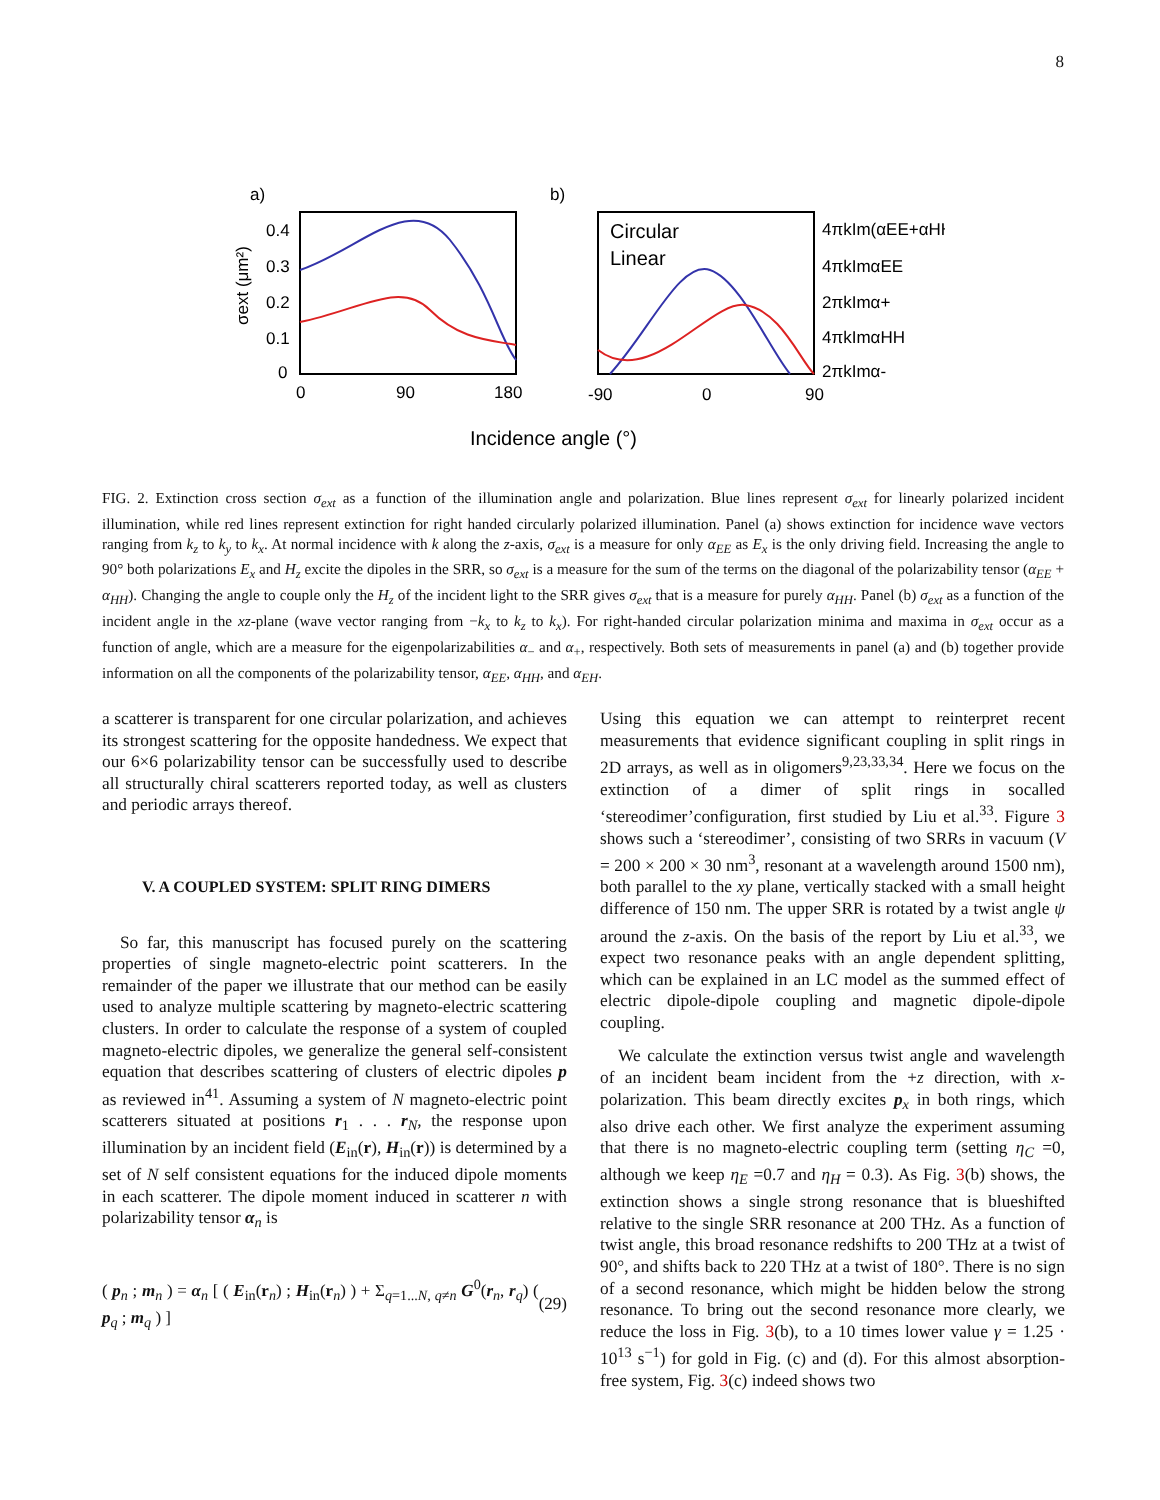8
a)
b)
0.4
0.3
0.2
0.1
0
0
90
180
-90
0
90
Circular
Linear
4πkIm(αEE+αHH)
4πkImαEE
2πkImα+
4πkImαHH
2πkImα-
Incidence angle (°)
σext (μm²)
FIG. 2. Extinction cross section σ<sub>ext</sub> as a function of the illumination angle and polarization. Blue lines represent σ<sub>ext</sub> for linearly polarized incident illumination, while red lines represent extinction for right handed circularly polarized illumination. Panel (a) shows extinction for incidence wave vectors ranging from k<sub>z</sub> to k<sub>y</sub> to k<sub>x</sub>. At normal incidence with k along the z-axis, σ<sub>ext</sub> is a measure for only α<sub>EE</sub> as E<sub>x</sub> is the only driving field. Increasing the angle to 90° both polarizations E<sub>x</sub> and H<sub>z</sub> excite the dipoles in the SRR, so σ<sub>ext</sub> is a measure for the sum of the terms on the diagonal of the polarizability tensor (α<sub>EE</sub> + α<sub>HH</sub>). Changing the angle to couple only the H<sub>z</sub> of the incident light to the SRR gives σ<sub>ext</sub> that is a measure for purely α<sub>HH</sub>. Panel (b) σ<sub>ext</sub> as a function of the incident angle in the xz-plane (wave vector ranging from −k<sub>x</sub> to k<sub>z</sub> to k<sub>x</sub>). For right-handed circular polarization minima and maxima in σ<sub>ext</sub> occur as a function of angle, which are a measure for the eigenpolarizabilities α<sub>−</sub> and α<sub>+</sub>, respectively. Both sets of measurements in panel (a) and (b) together provide information on all the components of the polarizability tensor, α<sub>EE</sub>, α<sub>HH</sub>, and α<sub>EH</sub>.
a scatterer is transparent for one circular polarization, and achieves its strongest scattering for the opposite handedness. We expect that our 6×6 polarizability tensor can be successfully used to describe all structurally chiral scatterers reported today, as well as clusters and periodic arrays thereof.
V. A COUPLED SYSTEM: SPLIT RING DIMERS
So far, this manuscript has focused purely on the scattering properties of single magneto-electric point scatterers. In the remainder of the paper we illustrate that our method can be easily used to analyze multiple scattering by magneto-electric scattering clusters. In order to calculate the response of a system of coupled magneto-electric dipoles, we generalize the general self-consistent equation that describes scattering of clusters of electric dipoles p as reviewed in<sup>41</sup>. Assuming a system of N magneto-electric point scatterers situated at positions r<sub>1</sub> . . . r<sub>N</sub>, the response upon illumination by an incident field (E<sub>in</sub>(r), H<sub>in</sub>(r)) is determined by a set of N self consistent equations for the induced dipole moments in each scatterer. The dipole moment induced in scatterer n with polarizability tensor α<sub>n</sub> is
( p<sub>n</sub> ; m<sub>n</sub> ) = α<sub>n</sub> [ ( E<sub>in</sub>(r<sub>n</sub>) ; H<sub>in</sub>(r<sub>n</sub>) ) + Σ<sub>q=1...N, q≠n</sub> G<sup>0</sup>(r<sub>n</sub>, r<sub>q</sub>) ( p<sub>q</sub> ; m<sub>q</sub> ) ] (29)
Using this equation we can attempt to reinterpret recent measurements that evidence significant coupling in split rings in 2D arrays, as well as in oligomers<sup>9,23,33,34</sup>. Here we focus on the extinction of a dimer of split rings in socalled ‘stereodimer’configuration, first studied by Liu et al.<sup>33</sup>. Figure 3 shows such a ‘stereodimer’, consisting of two SRRs in vacuum (V = 200 × 200 × 30 nm<sup>3</sup>, resonant at a wavelength around 1500 nm), both parallel to the xy plane, vertically stacked with a small height difference of 150 nm. The upper SRR is rotated by a twist angle ψ around the z-axis. On the basis of the report by Liu et al.<sup>33</sup>, we expect two resonance peaks with an angle dependent splitting, which can be explained in an LC model as the summed effect of electric dipole-dipole coupling and magnetic dipole-dipole coupling.
We calculate the extinction versus twist angle and wavelength of an incident beam incident from the +z direction, with x-polarization. This beam directly excites p<sub>x</sub> in both rings, which also drive each other. We first analyze the experiment assuming that there is no magneto-electric coupling term (setting η<sub>C</sub> =0, although we keep η<sub>E</sub> =0.7 and η<sub>H</sub> = 0.3). As Fig. 3(b) shows, the extinction shows a single strong resonance that is blueshifted relative to the single SRR resonance at 200 THz. As a function of twist angle, this broad resonance redshifts to 200 THz at a twist of 90°, and shifts back to 220 THz at a twist of 180°. There is no sign of a second resonance, which might be hidden below the strong resonance. To bring out the second resonance more clearly, we reduce the loss in Fig. 3(b), to a 10 times lower value γ = 1.25 · 10<sup>13</sup> s<sup>−1</sup>) for gold in Fig. (c) and (d). For this almost absorption-free system, Fig. 3(c) indeed shows two